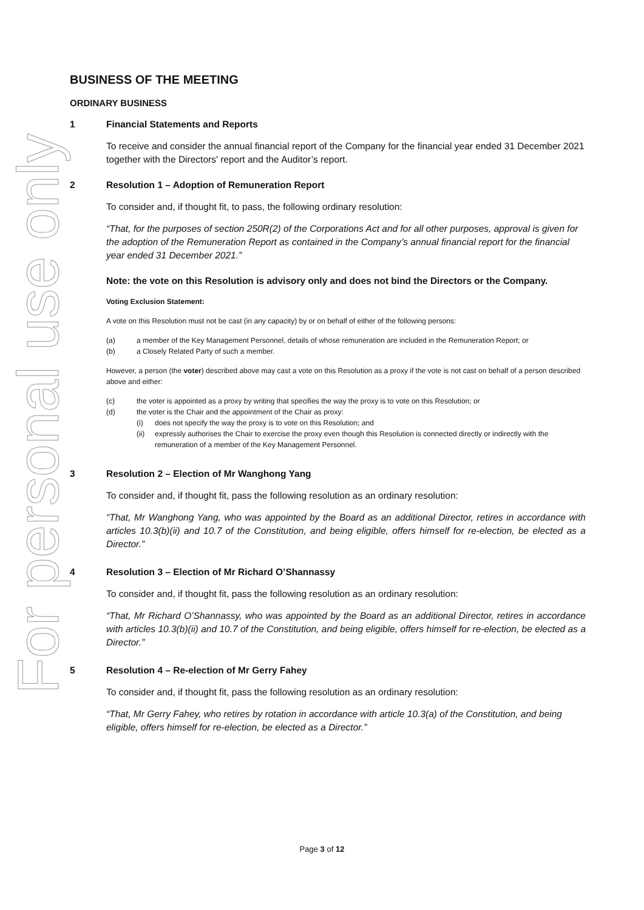For personal use only
BUSINESS OF THE MEETING
ORDINARY BUSINESS
1 Financial Statements and Reports
To receive and consider the annual financial report of the Company for the financial year ended 31 December 2021 together with the Directors' report and the Auditor’s report.
2 Resolution 1 – Adoption of Remuneration Report
To consider and, if thought fit, to pass, the following ordinary resolution:
“That, for the purposes of section 250R(2) of the Corporations Act and for all other purposes, approval is given for the adoption of the Remuneration Report as contained in the Company’s annual financial report for the financial year ended 31 December 2021.”
Note: the vote on this Resolution is advisory only and does not bind the Directors or the Company.
Voting Exclusion Statement:
A vote on this Resolution must not be cast (in any capacity) by or on behalf of either of the following persons:
(a) a member of the Key Management Personnel, details of whose remuneration are included in the Remuneration Report; or
(b) a Closely Related Party of such a member.
However, a person (the voter) described above may cast a vote on this Resolution as a proxy if the vote is not cast on behalf of a person described above and either:
(c) the voter is appointed as a proxy by writing that specifies the way the proxy is to vote on this Resolution; or
(d) the voter is the Chair and the appointment of the Chair as proxy:
(i) does not specify the way the proxy is to vote on this Resolution; and
(ii) expressly authorises the Chair to exercise the proxy even though this Resolution is connected directly or indirectly with the remuneration of a member of the Key Management Personnel.
3 Resolution 2 – Election of Mr Wanghong Yang
To consider and, if thought fit, pass the following resolution as an ordinary resolution:
“That, Mr Wanghong Yang, who was appointed by the Board as an additional Director, retires in accordance with articles 10.3(b)(ii) and 10.7 of the Constitution, and being eligible, offers himself for re-election, be elected as a Director.”
4 Resolution 3 – Election of Mr Richard O’Shannassy
To consider and, if thought fit, pass the following resolution as an ordinary resolution:
“That, Mr Richard O’Shannassy, who was appointed by the Board as an additional Director, retires in accordance with articles 10.3(b)(ii) and 10.7 of the Constitution, and being eligible, offers himself for re-election, be elected as a Director.”
5 Resolution 4 – Re-election of Mr Gerry Fahey
To consider and, if thought fit, pass the following resolution as an ordinary resolution:
“That, Mr Gerry Fahey, who retires by rotation in accordance with article 10.3(a) of the Constitution, and being eligible, offers himself for re-election, be elected as a Director.”
Page 3 of 12